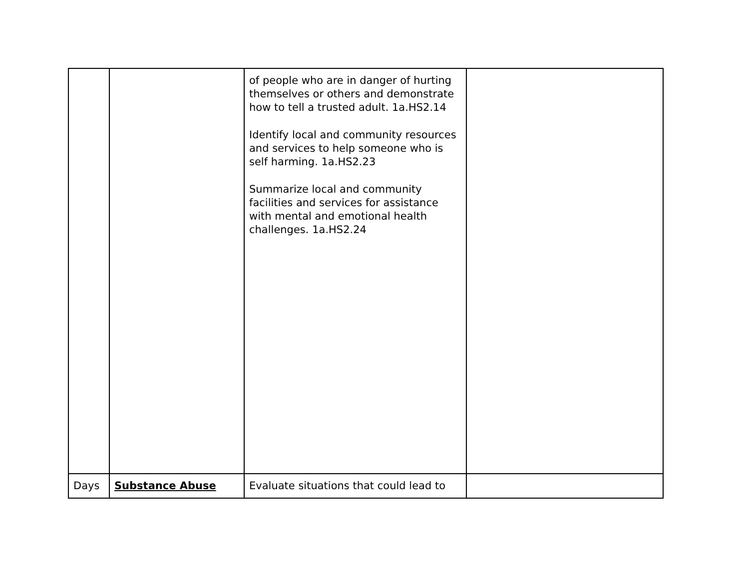| | | of people who are in danger of hurting themselves or others and demonstrate how to tell a trusted adult. 1a.HS2.14 Identify local and community resources and services to help someone who is self harming. 1a.HS2.23 Summarize local and community facilities and services for assistance with mental and emotional health challenges. 1a.HS2.24 | |
| Days | Substance Abuse | Evaluate situations that could lead to | |